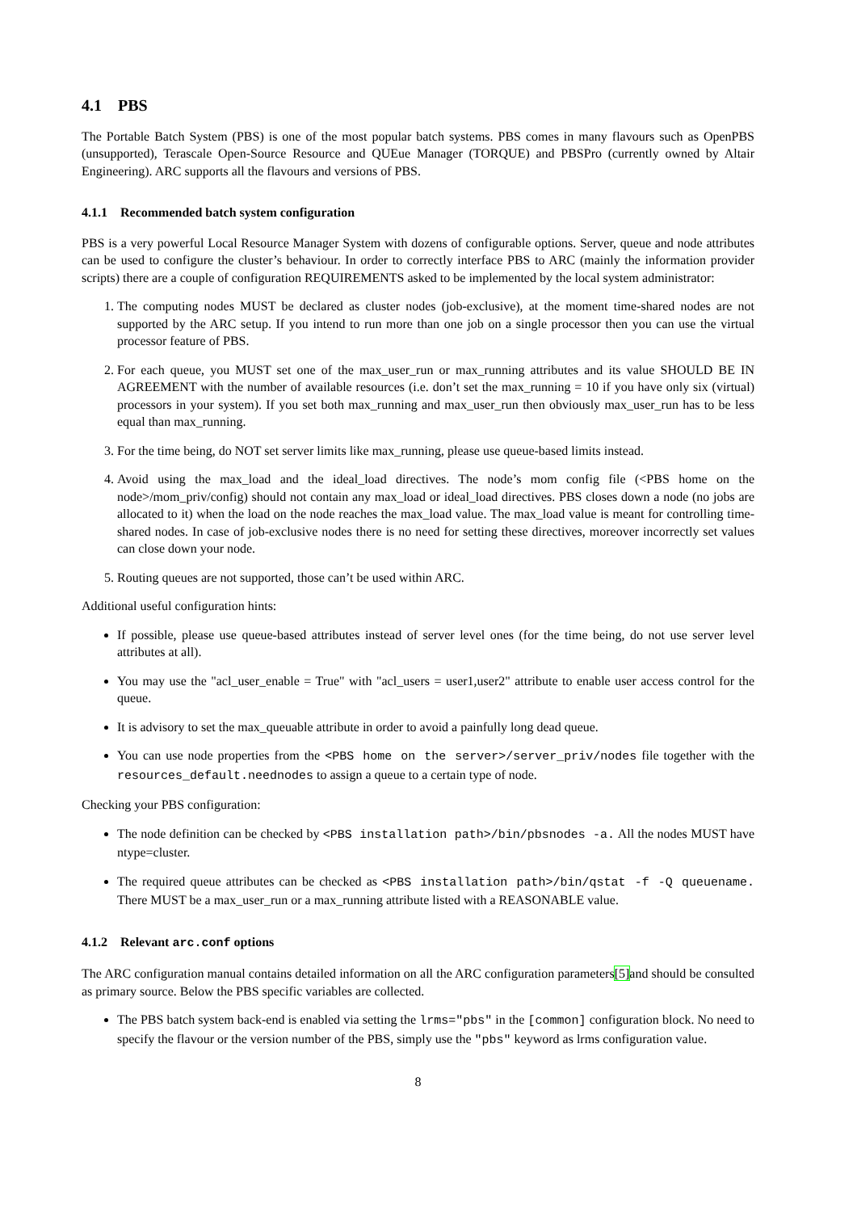4.1 PBS
The Portable Batch System (PBS) is one of the most popular batch systems. PBS comes in many flavours such as OpenPBS (unsupported), Terascale Open-Source Resource and QUEue Manager (TORQUE) and PBSPro (currently owned by Altair Engineering). ARC supports all the flavours and versions of PBS.
4.1.1 Recommended batch system configuration
PBS is a very powerful Local Resource Manager System with dozens of configurable options. Server, queue and node attributes can be used to configure the cluster’s behaviour. In order to correctly interface PBS to ARC (mainly the information provider scripts) there are a couple of configuration REQUIREMENTS asked to be implemented by the local system administrator:
1. The computing nodes MUST be declared as cluster nodes (job-exclusive), at the moment time-shared nodes are not supported by the ARC setup. If you intend to run more than one job on a single processor then you can use the virtual processor feature of PBS.
2. For each queue, you MUST set one of the max_user_run or max_running attributes and its value SHOULD BE IN AGREEMENT with the number of available resources (i.e. don’t set the max_running = 10 if you have only six (virtual) processors in your system). If you set both max_running and max_user_run then obviously max_user_run has to be less equal than max_running.
3. For the time being, do NOT set server limits like max_running, please use queue-based limits instead.
4. Avoid using the max_load and the ideal_load directives. The node’s mom config file (<PBS home on the node>/mom_priv/config) should not contain any max_load or ideal_load directives. PBS closes down a node (no jobs are allocated to it) when the load on the node reaches the max_load value. The max_load value is meant for controlling time-shared nodes. In case of job-exclusive nodes there is no need for setting these directives, moreover incorrectly set values can close down your node.
5. Routing queues are not supported, those can’t be used within ARC.
Additional useful configuration hints:
If possible, please use queue-based attributes instead of server level ones (for the time being, do not use server level attributes at all).
You may use the "acl_user_enable = True" with "acl_users = user1,user2" attribute to enable user access control for the queue.
It is advisory to set the max_queuable attribute in order to avoid a painfully long dead queue.
You can use node properties from the <PBS home on the server>/server_priv/nodes file together with the resources_default.neednodes to assign a queue to a certain type of node.
Checking your PBS configuration:
The node definition can be checked by <PBS installation path>/bin/pbsnodes -a. All the nodes MUST have ntype=cluster.
The required queue attributes can be checked as <PBS installation path>/bin/qstat -f -Q queuename. There MUST be a max_user_run or a max_running attribute listed with a REASONABLE value.
4.1.2 Relevant arc.conf options
The ARC configuration manual contains detailed information on all the ARC configuration parameters[5] and should be consulted as primary source. Below the PBS specific variables are collected.
The PBS batch system back-end is enabled via setting the lrms="pbs" in the [common] configuration block. No need to specify the flavour or the version number of the PBS, simply use the "pbs" keyword as lrms configuration value.
8